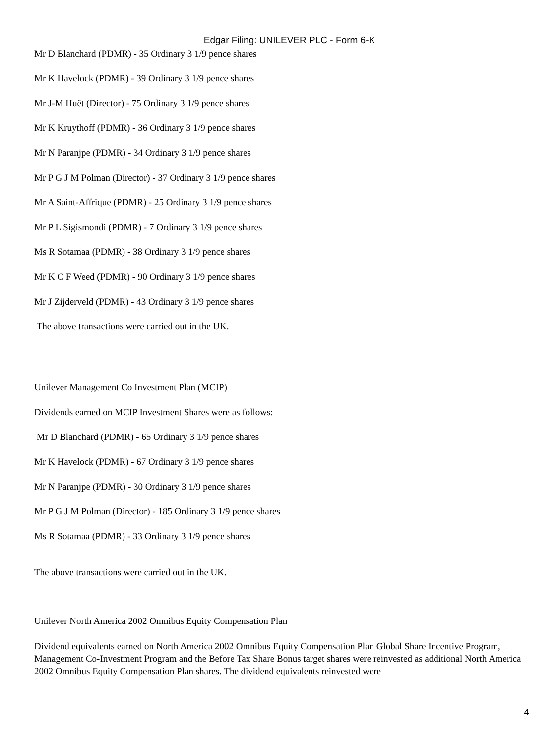Edgar Filing: UNILEVER PLC - Form 6-K
Mr D Blanchard (PDMR) - 35 Ordinary 3 1/9 pence shares
Mr K Havelock (PDMR) - 39 Ordinary 3 1/9 pence shares
Mr J-M Huët (Director) - 75 Ordinary 3 1/9 pence shares
Mr K Kruythoff (PDMR) - 36 Ordinary 3 1/9 pence shares
Mr N Paranjpe (PDMR) - 34 Ordinary 3 1/9 pence shares
Mr P G J M Polman (Director) - 37 Ordinary 3 1/9 pence shares
Mr A Saint-Affrique (PDMR) - 25 Ordinary 3 1/9 pence shares
Mr P L Sigismondi (PDMR) - 7 Ordinary 3 1/9 pence shares
Ms R Sotamaa (PDMR) - 38 Ordinary 3 1/9 pence shares
Mr K C F Weed (PDMR) - 90 Ordinary 3 1/9 pence shares
Mr J Zijderveld (PDMR) - 43 Ordinary 3 1/9 pence shares
The above transactions were carried out in the UK.
Unilever Management Co Investment Plan (MCIP)
Dividends earned on MCIP Investment Shares were as follows:
Mr D Blanchard (PDMR) - 65 Ordinary 3 1/9 pence shares
Mr K Havelock (PDMR) - 67 Ordinary 3 1/9 pence shares
Mr N Paranjpe (PDMR) - 30 Ordinary 3 1/9 pence shares
Mr P G J M Polman (Director) - 185 Ordinary 3 1/9 pence shares
Ms R Sotamaa (PDMR) - 33 Ordinary 3 1/9 pence shares
The above transactions were carried out in the UK.
Unilever North America 2002 Omnibus Equity Compensation Plan
Dividend equivalents earned on North America 2002 Omnibus Equity Compensation Plan Global Share Incentive Program, Management Co-Investment Program and the Before Tax Share Bonus target shares were reinvested as additional North America 2002 Omnibus Equity Compensation Plan shares. The dividend equivalents reinvested were
4